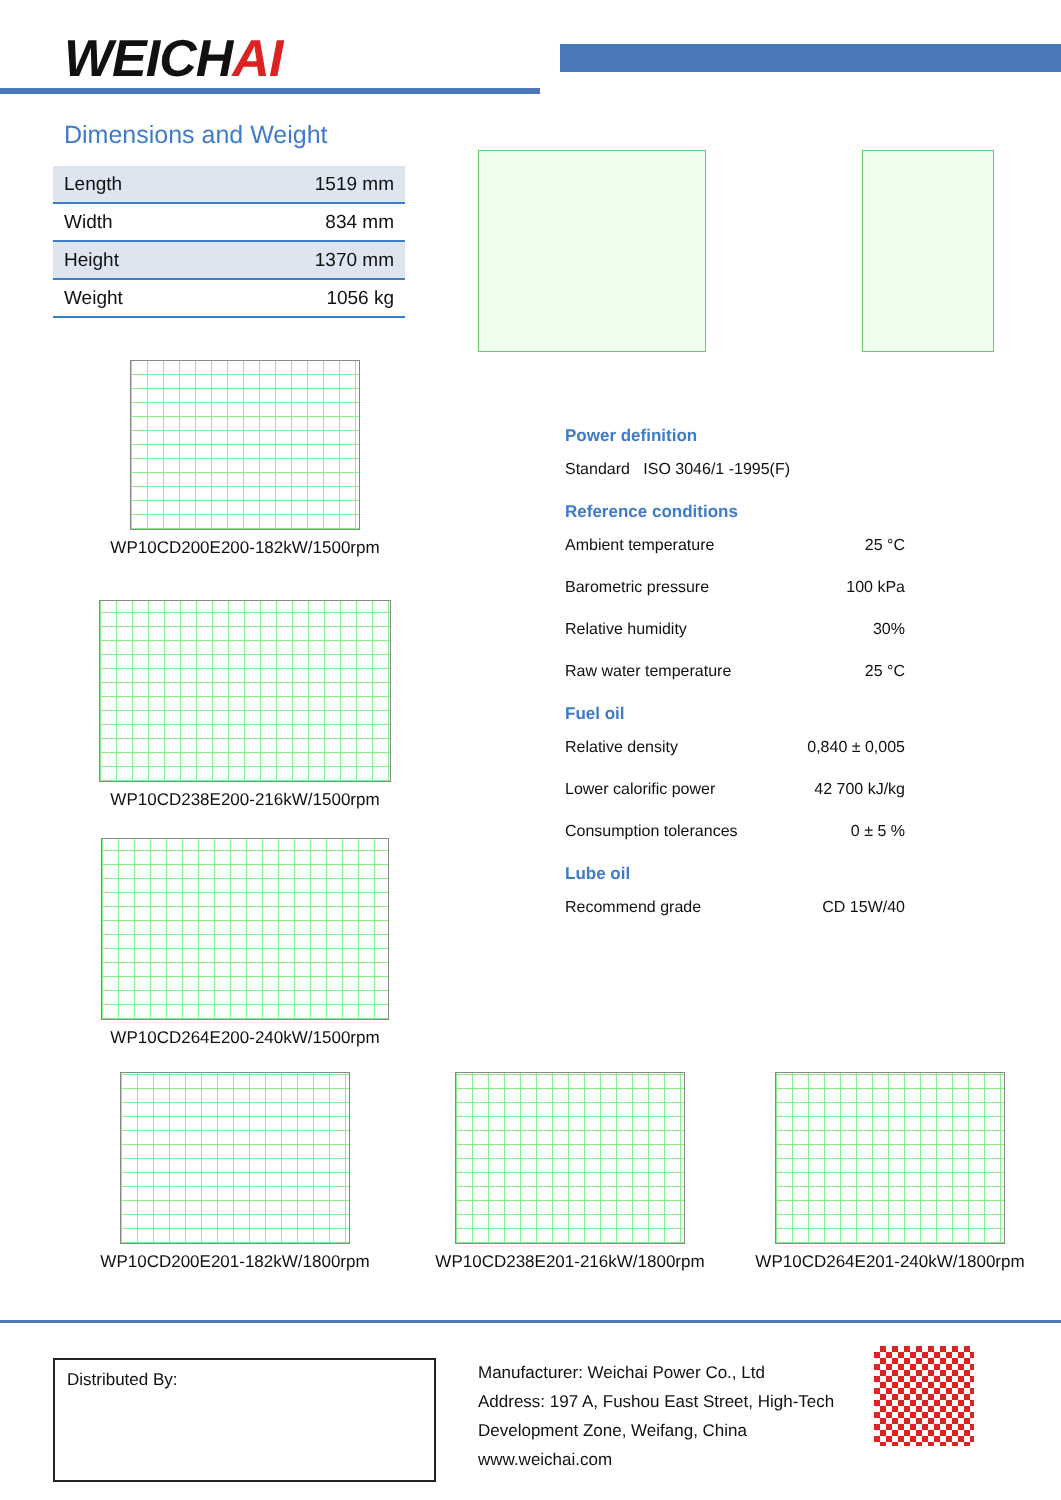WEICHAI
Dimensions and Weight
| Length | 1519 mm |
| Width | 834 mm |
| Height | 1370 mm |
| Weight | 1056 kg |
Power definition
Standard ISO 3046/1 -1995(F)
Reference conditions
Ambient temperature 25 °C
Barometric pressure 100 kPa
Relative humidity 30%
Raw water temperature 25 °C
Fuel oil
Relative density 0,840 ± 0,005
Lower calorific power 42 700 kJ/kg
Consumption tolerances 0 ± 5 %
Lube oil
Recommend grade CD 15W/40
WP10CD200E200-182kW/1500rpm
WP10CD238E200-216kW/1500rpm
WP10CD264E200-240kW/1500rpm
WP10CD200E201-182kW/1800rpm WP10CD238E201-216kW/1800rpm WP10CD264E201-240kW/1800rpm
Distributed By:
Manufacturer: Weichai Power Co., Ltd
Address: 197 A, Fushou East Street, High-Tech
Development Zone, Weifang, China
www.weichai.com